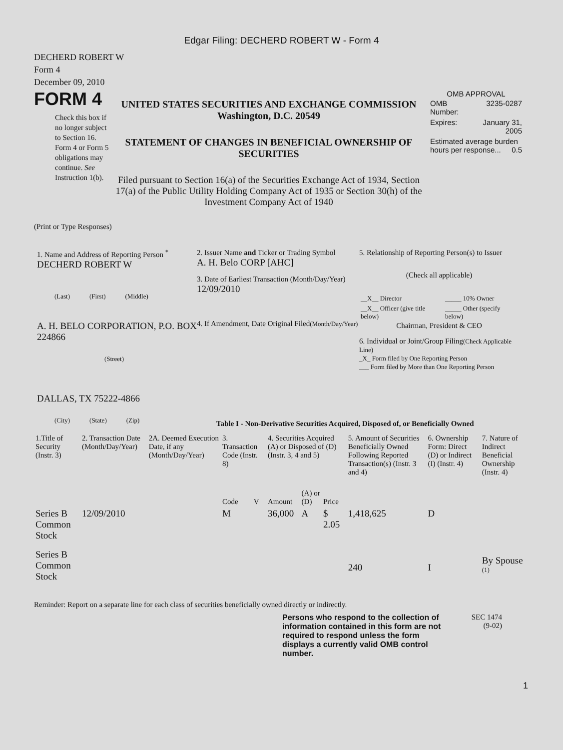Edgar Filing: DECHERD ROBERT W - Form 4
DECHERD ROBERT W
Form 4
December 09, 2010
FORM 4
Check this box if no longer subject to Section 16. Form 4 or Form 5 obligations may continue. See Instruction 1(b).
UNITED STATES SECURITIES AND EXCHANGE COMMISSION
Washington, D.C. 20549
STATEMENT OF CHANGES IN BENEFICIAL OWNERSHIP OF SECURITIES
Filed pursuant to Section 16(a) of the Securities Exchange Act of 1934, Section 17(a) of the Public Utility Holding Company Act of 1935 or Section 30(h) of the Investment Company Act of 1940
OMB APPROVAL
| OMB Number: | 3235-0287 |
| Expires: | January 31, 2005 |
| Estimated average burden hours per response... 0.5 | |
(Print or Type Responses)
1. Name and Address of Reporting Person <sup>*</sup>
DECHERD ROBERT W
(Last) (First) (Middle)
A. H. BELO CORPORATION, P.O. BOX 224866
(Street)
DALLAS, TX 75222-4866
(City) (State) (Zip)
2. Issuer Name and Ticker or Trading Symbol
A. H. Belo CORP [AHC]
3. Date of Earliest Transaction (Month/Day/Year)
12/09/2010
4. If Amendment, Date Original Filed(Month/Day/Year)
5. Relationship of Reporting Person(s) to Issuer
(Check all applicable)
| __X__ Director | _____ 10% Owner |
| __X__ Officer (give title below) | _____ Other (specify below) |
Chairman, President & CEO
6. Individual or Joint/Group Filing(Check Applicable Line)
_X_ Form filed by One Reporting Person
___ Form filed by More than One Reporting Person
Table I - Non-Derivative Securities Acquired, Disposed of, or Beneficially Owned
| 1.Title of Security (Instr. 3) | 2. Transaction Date (Month/Day/Year) | 2A. Deemed Execution Date, if any (Month/Day/Year) | 3. Transaction Code (Instr. 8) | | 4. Securities Acquired (A) or Disposed of (D) (Instr. 3, 4 and 5) | | | 5. Amount of Securities Beneficially Owned Following Reported Transaction(s) (Instr. 3 and 4) | 6. Ownership Form: Direct (D) or Indirect (I) (Instr. 4) | 7. Nature of Indirect Beneficial Ownership (Instr. 4) |
| --- | --- | --- | --- | --- | --- | --- | --- | --- | --- | --- |
| | | | Code | V | Amount | (A) or (D) | Price | | | |
| Series B Common Stock | 12/09/2010 | | M | | 36,000 | A | $ 2.05 | 1,418,625 | D | |
| Series B Common Stock | | | | | | | | 240 | I | By Spouse <sup>(1)</sup> |
Reminder: Report on a separate line for each class of securities beneficially owned directly or indirectly.
Persons who respond to the collection of information contained in this form are not required to respond unless the form displays a currently valid OMB control number.
SEC 1474
(9-02)
1